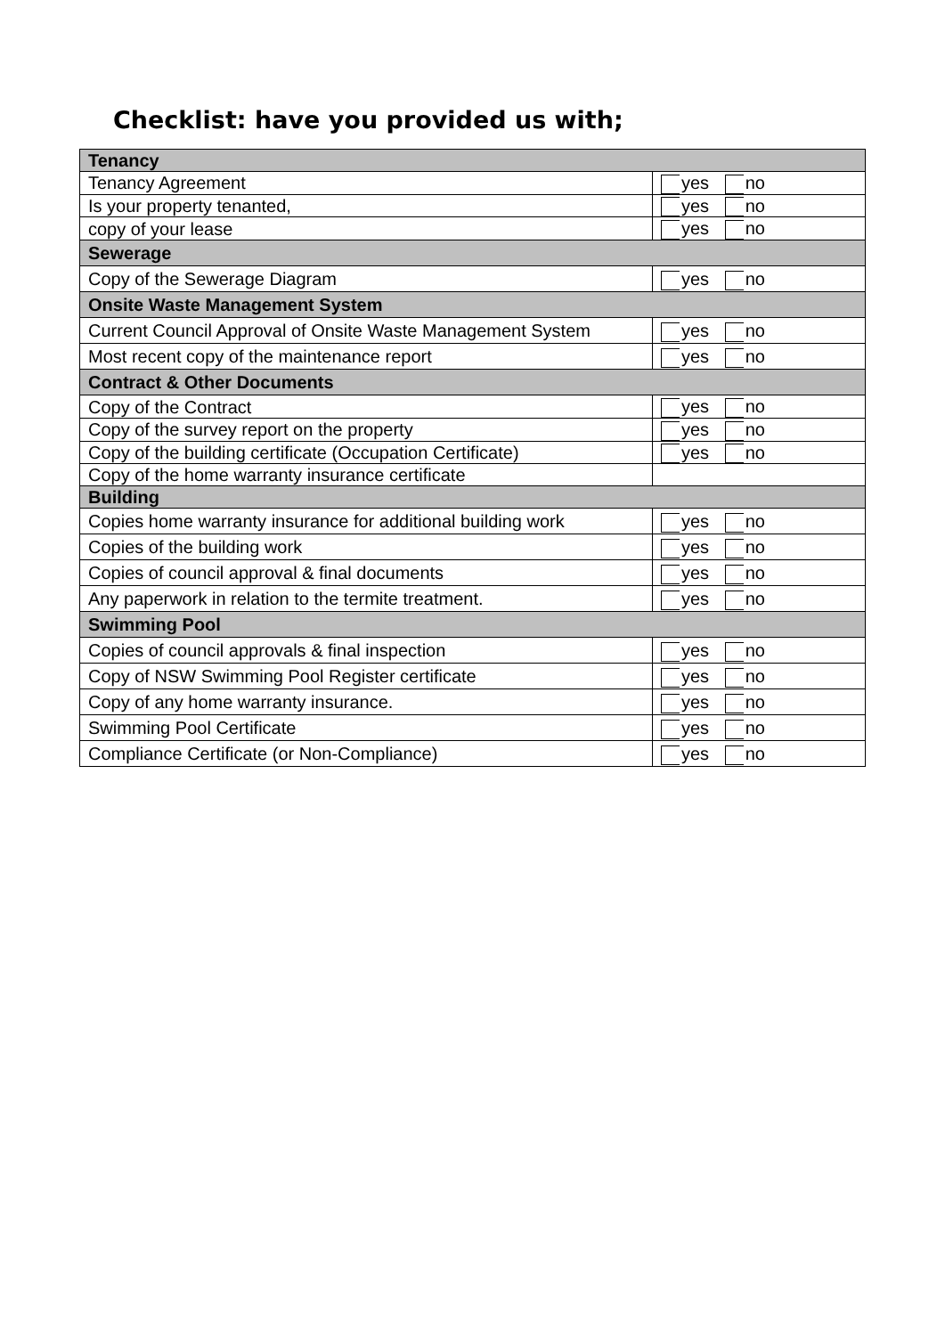Checklist: have you provided us with;
| Tenancy | |
| Tenancy Agreement | yes no |
| Is your property tenanted, | yes no |
| copy of your lease | yes no |
| Sewerage | |
| Copy of the Sewerage Diagram | yes no |
| Onsite Waste Management System | |
| Current Council Approval of Onsite Waste Management System | yes no |
| Most recent copy of the maintenance report | yes no |
| Contract & Other Documents | |
| Copy of the Contract | yes no |
| Copy of the survey report on the property | yes no |
| Copy of the building certificate (Occupation Certificate) | yes no |
| Copy of the home warranty insurance certificate | |
| Building | |
| Copies home warranty insurance for additional building work | yes no |
| Copies of the building work | yes no |
| Copies of council approval & final documents | yes no |
| Any paperwork in relation to the termite treatment. | yes no |
| Swimming Pool | |
| Copies of council approvals & final inspection | yes no |
| Copy of NSW Swimming Pool Register certificate | yes no |
| Copy of any home warranty insurance. | yes no |
| Swimming Pool Certificate | yes no |
| Compliance Certificate (or Non-Compliance) | yes no |